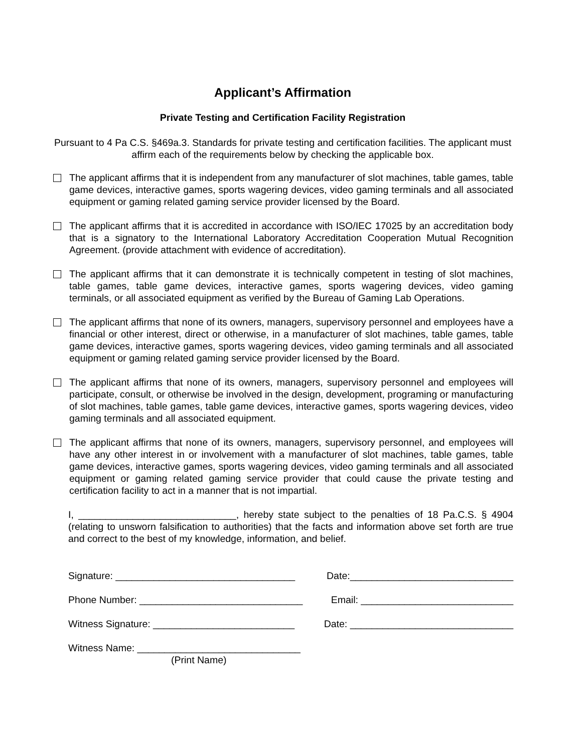Applicant’s Affirmation
Private Testing and Certification Facility Registration
Pursuant to 4 Pa C.S. §469a.3. Standards for private testing and certification facilities. The applicant must affirm each of the requirements below by checking the applicable box.
The applicant affirms that it is independent from any manufacturer of slot machines, table games, table game devices, interactive games, sports wagering devices, video gaming terminals and all associated equipment or gaming related gaming service provider licensed by the Board.
The applicant affirms that it is accredited in accordance with ISO/IEC 17025 by an accreditation body that is a signatory to the International Laboratory Accreditation Cooperation Mutual Recognition Agreement. (provide attachment with evidence of accreditation).
The applicant affirms that it can demonstrate it is technically competent in testing of slot machines, table games, table game devices, interactive games, sports wagering devices, video gaming terminals, or all associated equipment as verified by the Bureau of Gaming Lab Operations.
The applicant affirms that none of its owners, managers, supervisory personnel and employees have a financial or other interest, direct or otherwise, in a manufacturer of slot machines, table games, table game devices, interactive games, sports wagering devices, video gaming terminals and all associated equipment or gaming related gaming service provider licensed by the Board.
The applicant affirms that none of its owners, managers, supervisory personnel and employees will participate, consult, or otherwise be involved in the design, development, programing or manufacturing of slot machines, table games, table game devices, interactive games, sports wagering devices, video gaming terminals and all associated equipment.
The applicant affirms that none of its owners, managers, supervisory personnel, and employees will have any other interest in or involvement with a manufacturer of slot machines, table games, table game devices, interactive games, sports wagering devices, video gaming terminals and all associated equipment or gaming related gaming service provider that could cause the private testing and certification facility to act in a manner that is not impartial.
I, _____________________________, hereby state subject to the penalties of 18 Pa.C.S. § 4904 (relating to unsworn falsification to authorities) that the facts and information above set forth are true and correct to the best of my knowledge, information, and belief.
Signature: _________________________________ Date:______________________________
Phone Number: ______________________________ Email: ____________________________
Witness Signature: __________________________ Date: ______________________________
Witness Name: ______________________________
(Print Name)